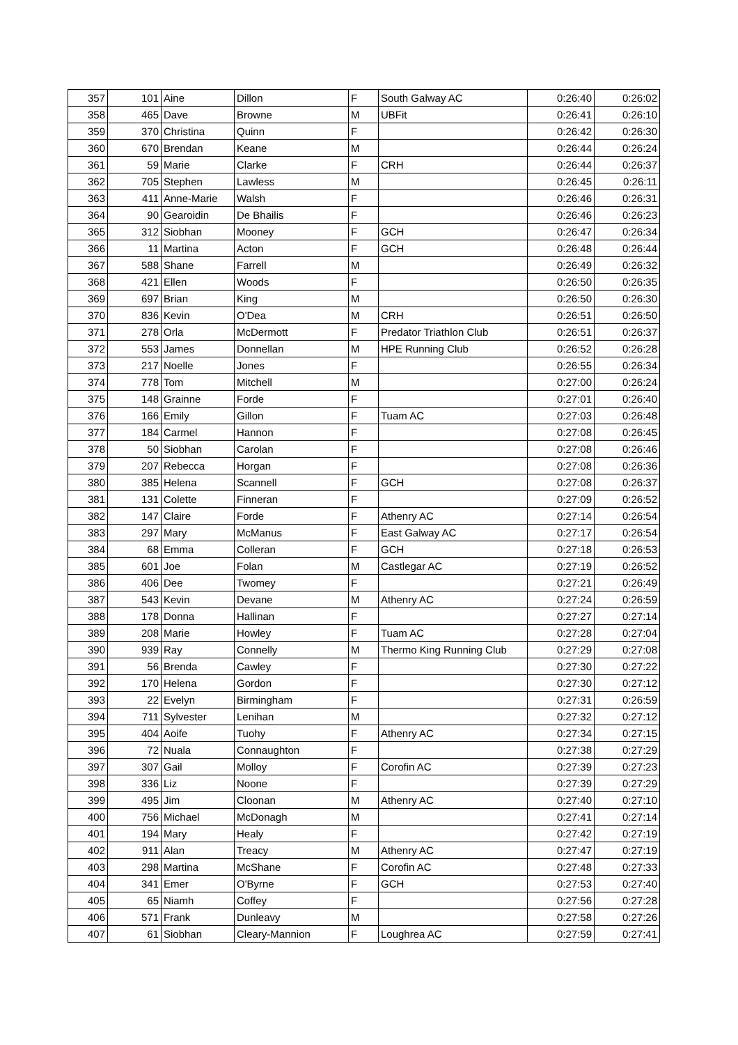| 357 | 101 | Aine | Dillon | F | South Galway AC | 0:26:40 | 0:26:02 |
| 358 | 465 | Dave | Browne | M | UBFit | 0:26:41 | 0:26:10 |
| 359 | 370 | Christina | Quinn | F | | 0:26:42 | 0:26:30 |
| 360 | 670 | Brendan | Keane | M | | 0:26:44 | 0:26:24 |
| 361 | 59 | Marie | Clarke | F | CRH | 0:26:44 | 0:26:37 |
| 362 | 705 | Stephen | Lawless | M | | 0:26:45 | 0:26:11 |
| 363 | 411 | Anne-Marie | Walsh | F | | 0:26:46 | 0:26:31 |
| 364 | 90 | Gearoidin | De Bhailis | F | | 0:26:46 | 0:26:23 |
| 365 | 312 | Siobhan | Mooney | F | GCH | 0:26:47 | 0:26:34 |
| 366 | 11 | Martina | Acton | F | GCH | 0:26:48 | 0:26:44 |
| 367 | 588 | Shane | Farrell | M | | 0:26:49 | 0:26:32 |
| 368 | 421 | Ellen | Woods | F | | 0:26:50 | 0:26:35 |
| 369 | 697 | Brian | King | M | | 0:26:50 | 0:26:30 |
| 370 | 836 | Kevin | O'Dea | M | CRH | 0:26:51 | 0:26:50 |
| 371 | 278 | Orla | McDermott | F | Predator Triathlon Club | 0:26:51 | 0:26:37 |
| 372 | 553 | James | Donnellan | M | HPE Running Club | 0:26:52 | 0:26:28 |
| 373 | 217 | Noelle | Jones | F | | 0:26:55 | 0:26:34 |
| 374 | 778 | Tom | Mitchell | M | | 0:27:00 | 0:26:24 |
| 375 | 148 | Grainne | Forde | F | | 0:27:01 | 0:26:40 |
| 376 | 166 | Emily | Gillon | F | Tuam AC | 0:27:03 | 0:26:48 |
| 377 | 184 | Carmel | Hannon | F | | 0:27:08 | 0:26:45 |
| 378 | 50 | Siobhan | Carolan | F | | 0:27:08 | 0:26:46 |
| 379 | 207 | Rebecca | Horgan | F | | 0:27:08 | 0:26:36 |
| 380 | 385 | Helena | Scannell | F | GCH | 0:27:08 | 0:26:37 |
| 381 | 131 | Colette | Finneran | F | | 0:27:09 | 0:26:52 |
| 382 | 147 | Claire | Forde | F | Athenry AC | 0:27:14 | 0:26:54 |
| 383 | 297 | Mary | McManus | F | East Galway AC | 0:27:17 | 0:26:54 |
| 384 | 68 | Emma | Colleran | F | GCH | 0:27:18 | 0:26:53 |
| 385 | 601 | Joe | Folan | M | Castlegar AC | 0:27:19 | 0:26:52 |
| 386 | 406 | Dee | Twomey | F | | 0:27:21 | 0:26:49 |
| 387 | 543 | Kevin | Devane | M | Athenry AC | 0:27:24 | 0:26:59 |
| 388 | 178 | Donna | Hallinan | F | | 0:27:27 | 0:27:14 |
| 389 | 208 | Marie | Howley | F | Tuam AC | 0:27:28 | 0:27:04 |
| 390 | 939 | Ray | Connelly | M | Thermo King Running Club | 0:27:29 | 0:27:08 |
| 391 | 56 | Brenda | Cawley | F | | 0:27:30 | 0:27:22 |
| 392 | 170 | Helena | Gordon | F | | 0:27:30 | 0:27:12 |
| 393 | 22 | Evelyn | Birmingham | F | | 0:27:31 | 0:26:59 |
| 394 | 711 | Sylvester | Lenihan | M | | 0:27:32 | 0:27:12 |
| 395 | 404 | Aoife | Tuohy | F | Athenry AC | 0:27:34 | 0:27:15 |
| 396 | 72 | Nuala | Connaughton | F | | 0:27:38 | 0:27:29 |
| 397 | 307 | Gail | Molloy | F | Corofin AC | 0:27:39 | 0:27:23 |
| 398 | 336 | Liz | Noone | F | | 0:27:39 | 0:27:29 |
| 399 | 495 | Jim | Cloonan | M | Athenry AC | 0:27:40 | 0:27:10 |
| 400 | 756 | Michael | McDonagh | M | | 0:27:41 | 0:27:14 |
| 401 | 194 | Mary | Healy | F | | 0:27:42 | 0:27:19 |
| 402 | 911 | Alan | Treacy | M | Athenry AC | 0:27:47 | 0:27:19 |
| 403 | 298 | Martina | McShane | F | Corofin AC | 0:27:48 | 0:27:33 |
| 404 | 341 | Emer | O'Byrne | F | GCH | 0:27:53 | 0:27:40 |
| 405 | 65 | Niamh | Coffey | F | | 0:27:56 | 0:27:28 |
| 406 | 571 | Frank | Dunleavy | M | | 0:27:58 | 0:27:26 |
| 407 | 61 | Siobhan | Cleary-Mannion | F | Loughrea AC | 0:27:59 | 0:27:41 |